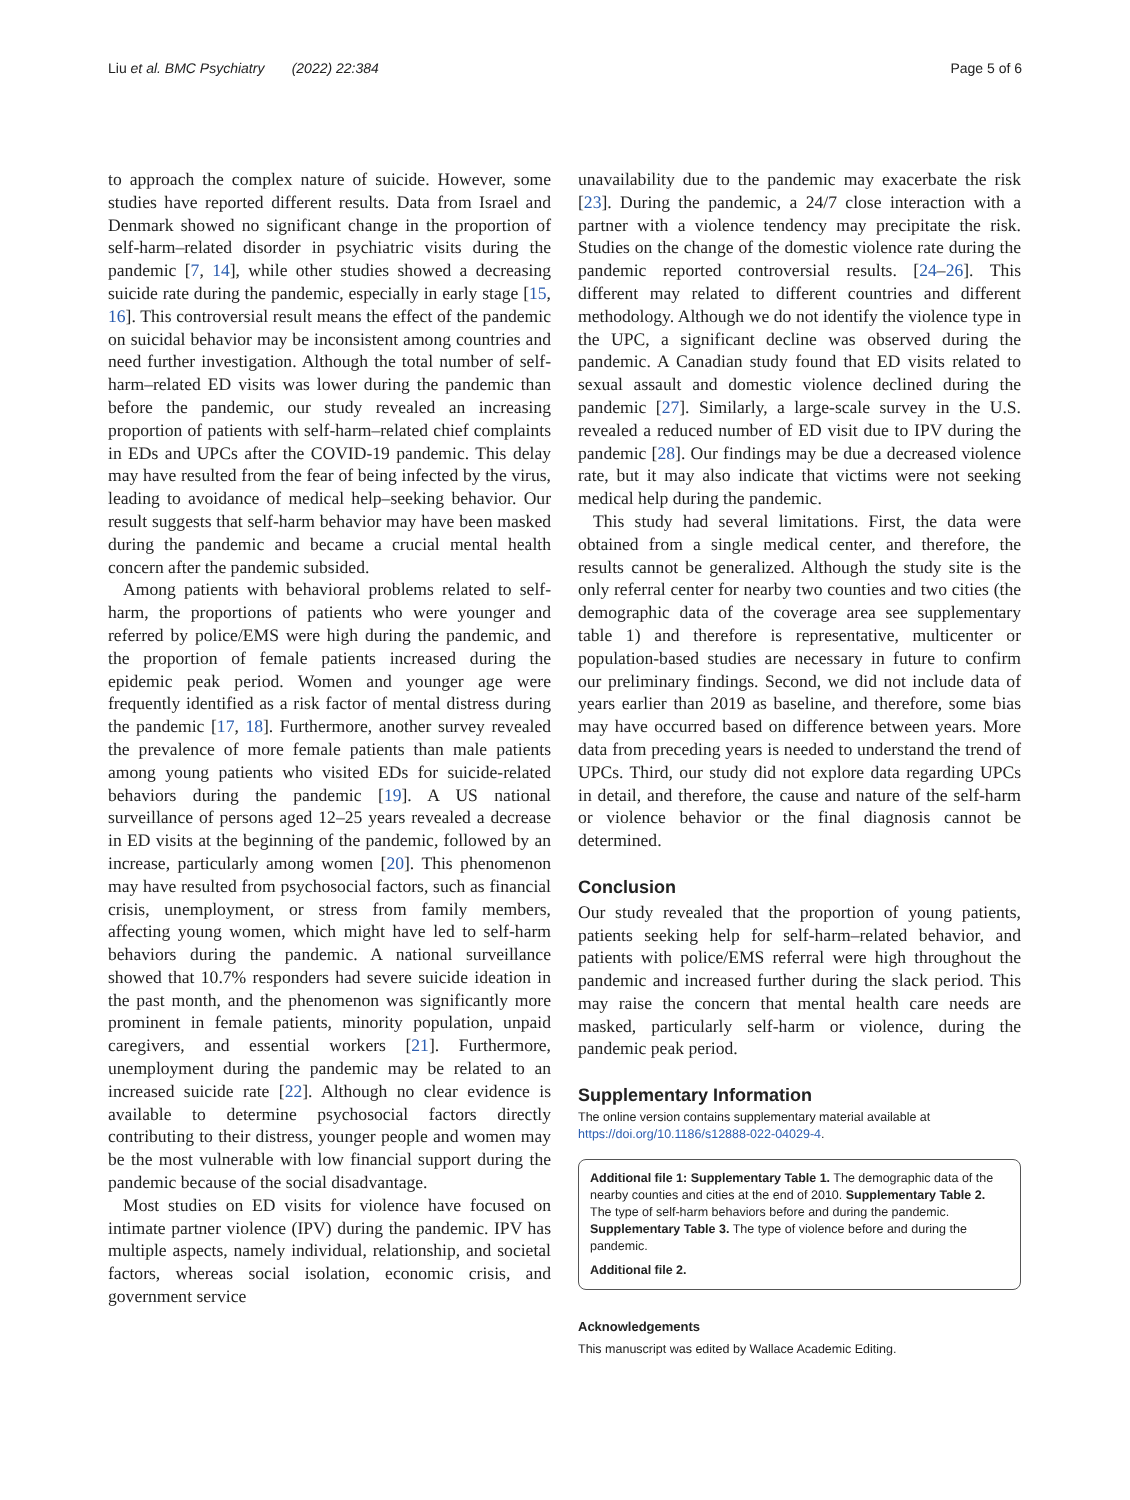Liu et al. BMC Psychiatry (2022) 22:384 Page 5 of 6
to approach the complex nature of suicide. However, some studies have reported different results. Data from Israel and Denmark showed no significant change in the proportion of self-harm–related disorder in psychiatric visits during the pandemic [7, 14], while other studies showed a decreasing suicide rate during the pandemic, especially in early stage [15, 16]. This controversial result means the effect of the pandemic on suicidal behavior may be inconsistent among countries and need further investigation. Although the total number of self-harm–related ED visits was lower during the pandemic than before the pandemic, our study revealed an increasing proportion of patients with self-harm–related chief complaints in EDs and UPCs after the COVID-19 pandemic. This delay may have resulted from the fear of being infected by the virus, leading to avoidance of medical help–seeking behavior. Our result suggests that self-harm behavior may have been masked during the pandemic and became a crucial mental health concern after the pandemic subsided.
Among patients with behavioral problems related to self-harm, the proportions of patients who were younger and referred by police/EMS were high during the pandemic, and the proportion of female patients increased during the epidemic peak period. Women and younger age were frequently identified as a risk factor of mental distress during the pandemic [17, 18]. Furthermore, another survey revealed the prevalence of more female patients than male patients among young patients who visited EDs for suicide-related behaviors during the pandemic [19]. A US national surveillance of persons aged 12–25 years revealed a decrease in ED visits at the beginning of the pandemic, followed by an increase, particularly among women [20]. This phenomenon may have resulted from psychosocial factors, such as financial crisis, unemployment, or stress from family members, affecting young women, which might have led to self-harm behaviors during the pandemic. A national surveillance showed that 10.7% responders had severe suicide ideation in the past month, and the phenomenon was significantly more prominent in female patients, minority population, unpaid caregivers, and essential workers [21]. Furthermore, unemployment during the pandemic may be related to an increased suicide rate [22]. Although no clear evidence is available to determine psychosocial factors directly contributing to their distress, younger people and women may be the most vulnerable with low financial support during the pandemic because of the social disadvantage.
Most studies on ED visits for violence have focused on intimate partner violence (IPV) during the pandemic. IPV has multiple aspects, namely individual, relationship, and societal factors, whereas social isolation, economic crisis, and government service
unavailability due to the pandemic may exacerbate the risk [23]. During the pandemic, a 24/7 close interaction with a partner with a violence tendency may precipitate the risk. Studies on the change of the domestic violence rate during the pandemic reported controversial results. [24–26]. This different may related to different countries and different methodology. Although we do not identify the violence type in the UPC, a significant decline was observed during the pandemic. A Canadian study found that ED visits related to sexual assault and domestic violence declined during the pandemic [27]. Similarly, a large-scale survey in the U.S. revealed a reduced number of ED visit due to IPV during the pandemic [28]. Our findings may be due a decreased violence rate, but it may also indicate that victims were not seeking medical help during the pandemic.
This study had several limitations. First, the data were obtained from a single medical center, and therefore, the results cannot be generalized. Although the study site is the only referral center for nearby two counties and two cities (the demographic data of the coverage area see supplementary table 1) and therefore is representative, multicenter or population-based studies are necessary in future to confirm our preliminary findings. Second, we did not include data of years earlier than 2019 as baseline, and therefore, some bias may have occurred based on difference between years. More data from preceding years is needed to understand the trend of UPCs. Third, our study did not explore data regarding UPCs in detail, and therefore, the cause and nature of the self-harm or violence behavior or the final diagnosis cannot be determined.
Conclusion
Our study revealed that the proportion of young patients, patients seeking help for self-harm–related behavior, and patients with police/EMS referral were high throughout the pandemic and increased further during the slack period. This may raise the concern that mental health care needs are masked, particularly self-harm or violence, during the pandemic peak period.
Supplementary Information
The online version contains supplementary material available at https://doi.org/10.1186/s12888-022-04029-4.
Additional file 1: Supplementary Table 1. The demographic data of the nearby counties and cities at the end of 2010. Supplementary Table 2. The type of self-harm behaviors before and during the pandemic. Supplementary Table 3. The type of violence before and during the pandemic.
Additional file 2.
Acknowledgements
This manuscript was edited by Wallace Academic Editing.